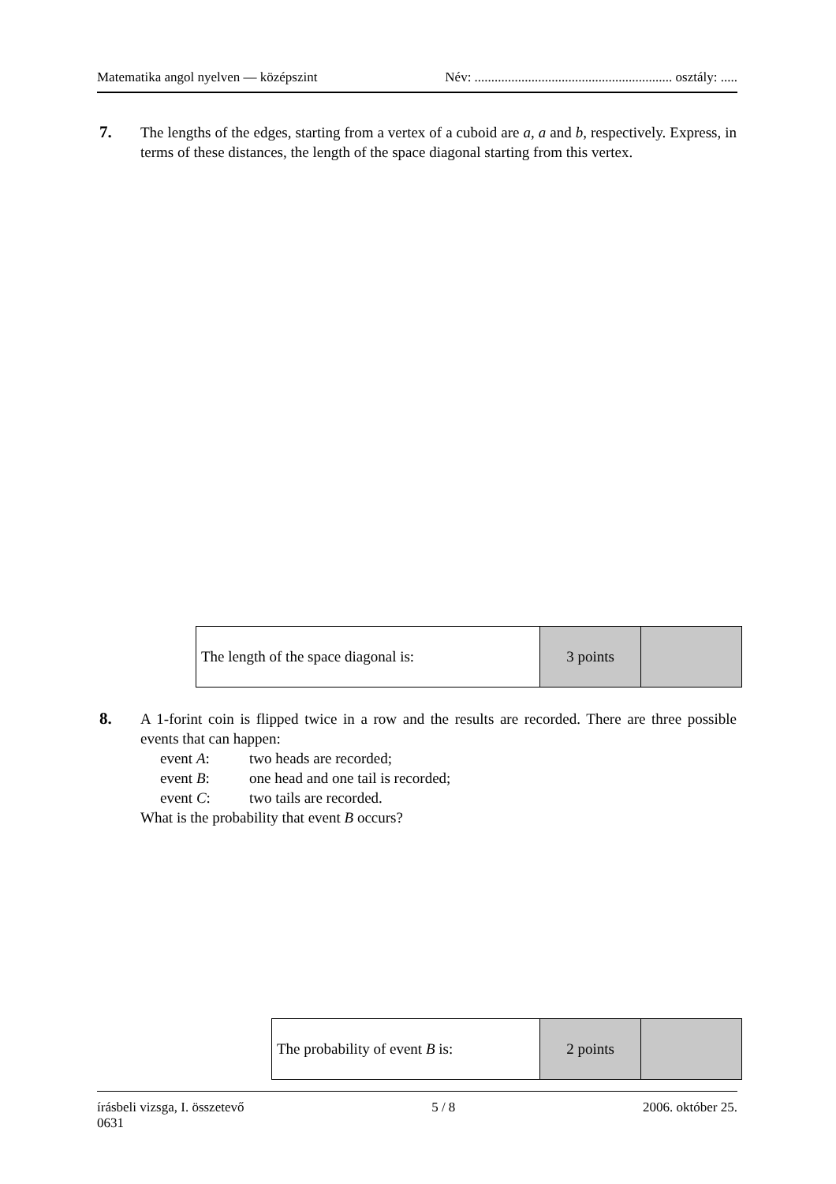Matematika angol nyelven — középszint Név: ........................................................... osztály: .....
7. The lengths of the edges, starting from a vertex of a cuboid are a, a and b, respectively. Express, in terms of these distances, the length of the space diagonal starting from this vertex.
| The length of the space diagonal is: | 3 points | |
8. A 1-forint coin is flipped twice in a row and the results are recorded. There are three possible events that can happen:
event A: two heads are recorded;
event B: one head and one tail is recorded;
event C: two tails are recorded.
What is the probability that event B occurs?
| The probability of event B is: | 2 points | |
írásbeli vizsga, I. összetevő 5 / 8 2006. október 25.
0631